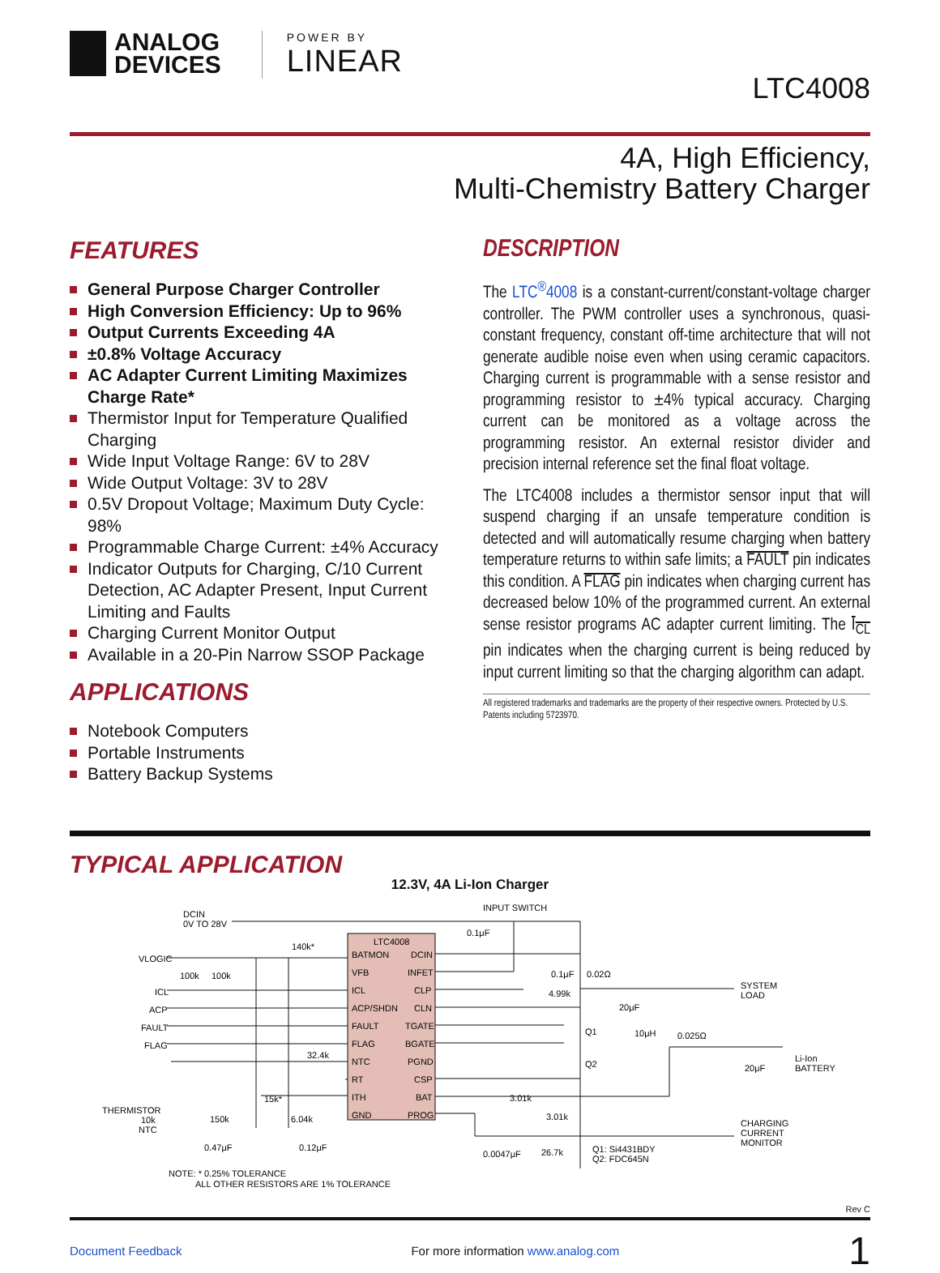ANALOG
DEVICES
POWER BY
LINEAR
LTC4008
4A, High Efficiency,
Multi-Chemistry Battery Charger
FEATURES
General Purpose Charger Controller
High Conversion Efficiency: Up to 96%
Output Currents Exceeding 4A
±0.8% Voltage Accuracy
AC Adapter Current Limiting Maximizes Charge Rate*
Thermistor Input for Temperature Qualified Charging
Wide Input Voltage Range: 6V to 28V
Wide Output Voltage: 3V to 28V
0.5V Dropout Voltage; Maximum Duty Cycle: 98%
Programmable Charge Current: ±4% Accuracy
Indicator Outputs for Charging, C/10 Current Detection, AC Adapter Present, Input Current Limiting and Faults
Charging Current Monitor Output
Available in a 20-Pin Narrow SSOP Package
APPLICATIONS
Notebook Computers
Portable Instruments
Battery Backup Systems
DESCRIPTION
The LTC<sup>®</sup>4008 is a constant-current/constant-voltage charger controller. The PWM controller uses a synchronous, quasi-constant frequency, constant off-time architecture that will not generate audible noise even when using ceramic capacitors. Charging current is programmable with a sense resistor and programming resistor to ±4% typical accuracy. Charging current can be monitored as a voltage across the programming resistor. An external resistor divider and precision internal reference set the final float voltage.
The LTC4008 includes a thermistor sensor input that will suspend charging if an unsafe temperature condition is detected and will automatically resume charging when battery temperature returns to within safe limits; a FAULT pin indicates this condition. A FLAG pin indicates when charging current has decreased below 10% of the programmed current. An external sense resistor programs AC adapter current limiting. The I<sub>CL</sub> pin indicates when the charging current is being reduced by input current limiting so that the charging algorithm can adapt.
All registered trademarks and trademarks are the property of their respective owners. Protected by U.S. Patents including 5723970.
TYPICAL APPLICATION
12.3V, 4A Li-Ion Charger
LTC4008
BATMON
DCIN
VFB
INFET
ICL
CLP
ACP/SHDN
CLN
FAULT
TGATE
FLAG
BGATE
NTC
PGND
RT
CSP
ITH
BAT
GND
PROG
DCIN
0V TO 28V
INPUT SWITCH
VLOGIC
ICL
ACP
FAULT
FLAG
THERMISTOR
10k
NTC
SYSTEM
LOAD
Li-Ion
BATTERY
CHARGING
CURRENT
MONITOR
Q1: Si4431BDY
Q2: FDC645N
NOTE: * 0.25% TOLERANCE
ALL OTHER RESISTORS ARE 1% TOLERANCE
140k*
100k
100k
32.4k
15k*
150k
6.04k
0.47μF
0.12μF
0.1μF
0.1μF
0.02Ω
4.99k
20μF
10μH
0.025Ω
20μF
Q1
Q2
3.01k
3.01k
0.0047μF
26.7k
Rev C
Document Feedback For more information www.analog.com 1